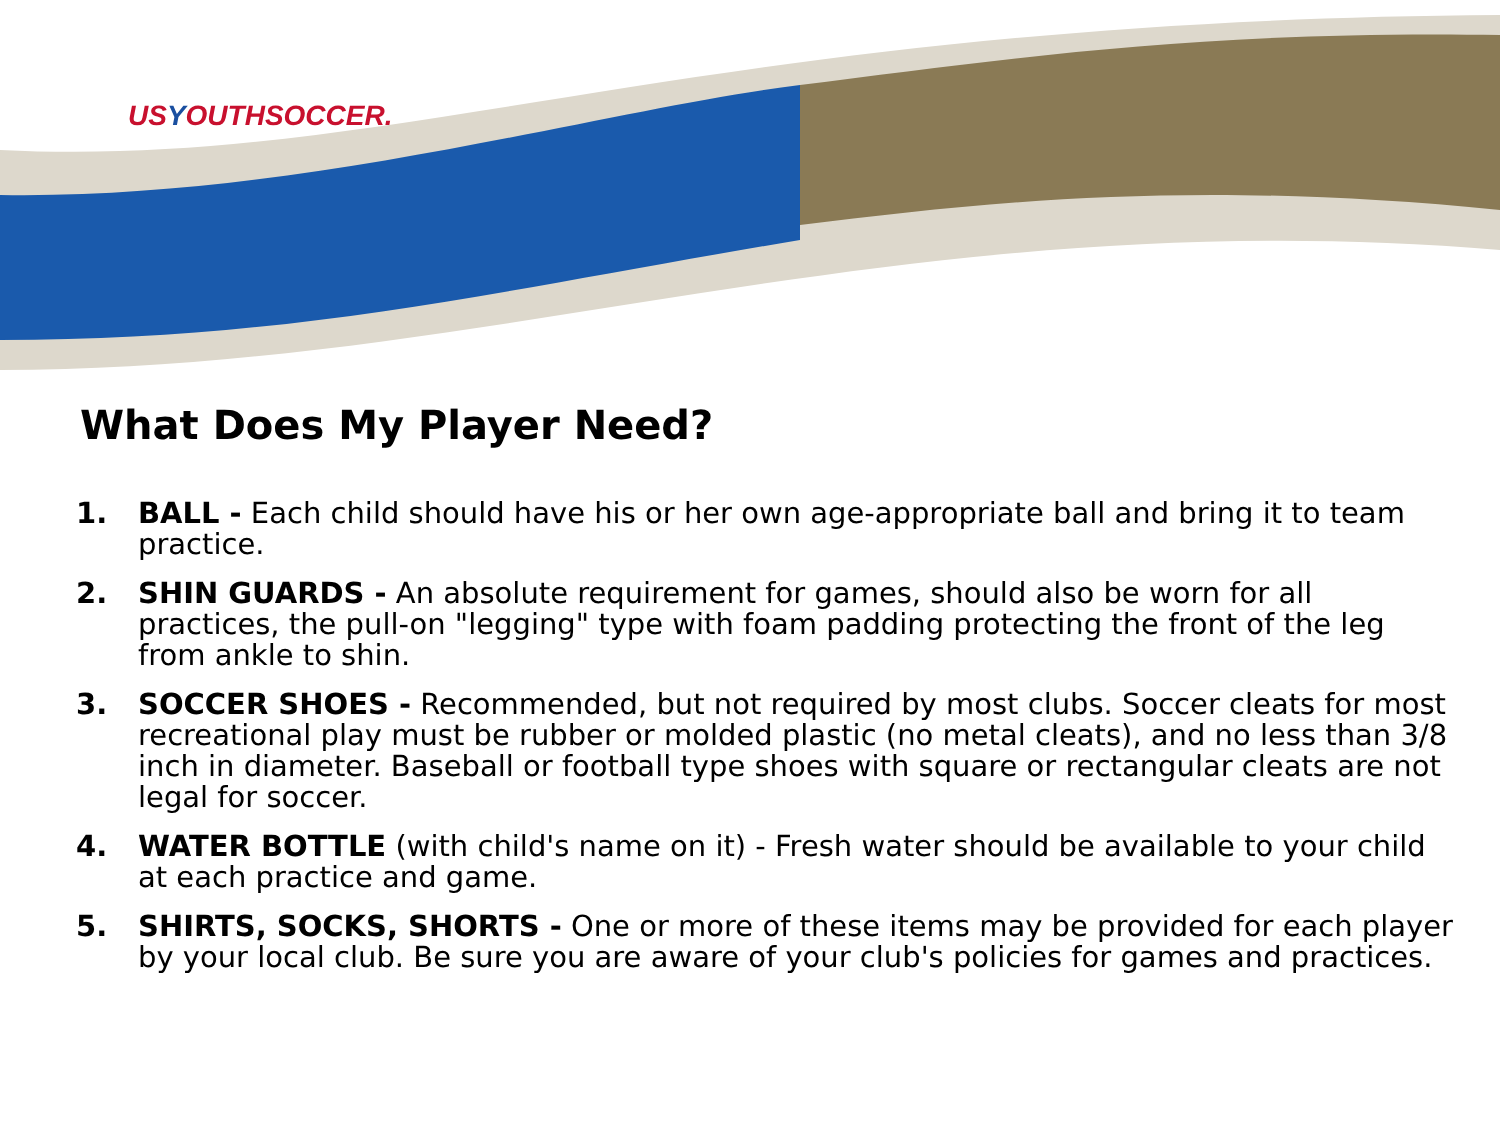USYOUTHSOCCER.
What Does My Player Need?
1. BALL - Each child should have his or her own age-appropriate ball and bring it to team practice.
2. SHIN GUARDS - An absolute requirement for games, should also be worn for all practices, the pull-on "legging" type with foam padding protecting the front of the leg from ankle to shin.
3. SOCCER SHOES - Recommended, but not required by most clubs. Soccer cleats for most recreational play must be rubber or molded plastic (no metal cleats), and no less than 3/8 inch in diameter. Baseball or football type shoes with square or rectangular cleats are not legal for soccer.
4. WATER BOTTLE (with child's name on it) - Fresh water should be available to your child at each practice and game.
5. SHIRTS, SOCKS, SHORTS - One or more of these items may be provided for each player by your local club. Be sure you are aware of your club's policies for games and practices.